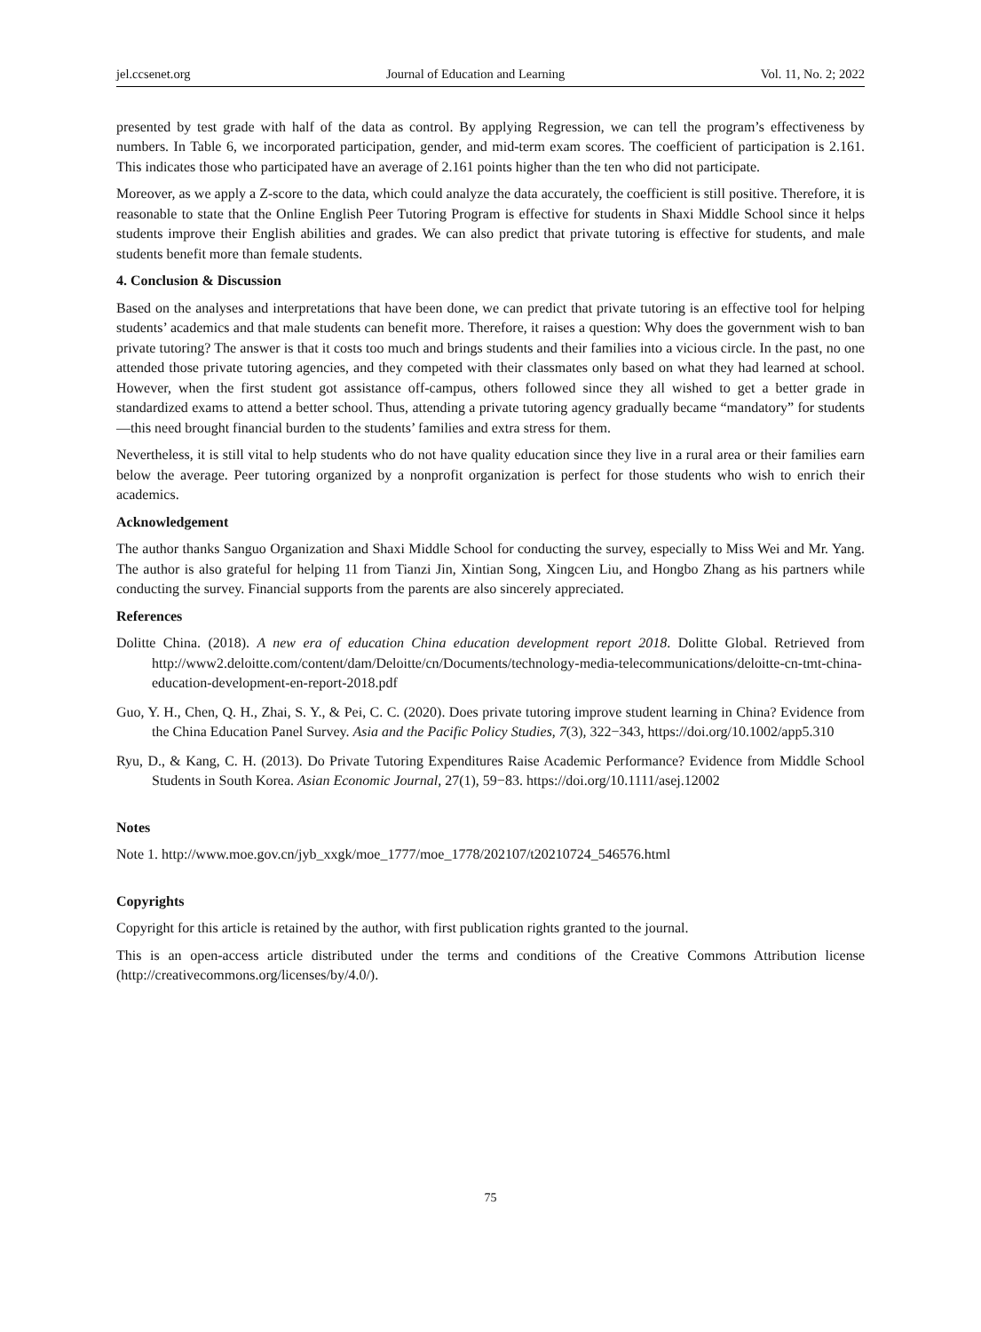jel.ccsenet.org Journal of Education and Learning Vol. 11, No. 2; 2022
presented by test grade with half of the data as control. By applying Regression, we can tell the program’s effectiveness by numbers. In Table 6, we incorporated participation, gender, and mid-term exam scores. The coefficient of participation is 2.161. This indicates those who participated have an average of 2.161 points higher than the ten who did not participate.
Moreover, as we apply a Z-score to the data, which could analyze the data accurately, the coefficient is still positive. Therefore, it is reasonable to state that the Online English Peer Tutoring Program is effective for students in Shaxi Middle School since it helps students improve their English abilities and grades. We can also predict that private tutoring is effective for students, and male students benefit more than female students.
4. Conclusion & Discussion
Based on the analyses and interpretations that have been done, we can predict that private tutoring is an effective tool for helping students’ academics and that male students can benefit more. Therefore, it raises a question: Why does the government wish to ban private tutoring? The answer is that it costs too much and brings students and their families into a vicious circle. In the past, no one attended those private tutoring agencies, and they competed with their classmates only based on what they had learned at school. However, when the first student got assistance off-campus, others followed since they all wished to get a better grade in standardized exams to attend a better school. Thus, attending a private tutoring agency gradually became “mandatory” for students—this need brought financial burden to the students’ families and extra stress for them.
Nevertheless, it is still vital to help students who do not have quality education since they live in a rural area or their families earn below the average. Peer tutoring organized by a nonprofit organization is perfect for those students who wish to enrich their academics.
Acknowledgement
The author thanks Sanguo Organization and Shaxi Middle School for conducting the survey, especially to Miss Wei and Mr. Yang. The author is also grateful for helping 11 from Tianzi Jin, Xintian Song, Xingcen Liu, and Hongbo Zhang as his partners while conducting the survey. Financial supports from the parents are also sincerely appreciated.
References
Dolitte China. (2018). A new era of education China education development report 2018. Dolitte Global. Retrieved from http://www2.deloitte.com/content/dam/Deloitte/cn/Documents/technology-media-telecommunications/deloitte-cn-tmt-china-education-development-en-report-2018.pdf
Guo, Y. H., Chen, Q. H., Zhai, S. Y., & Pei, C. C. (2020). Does private tutoring improve student learning in China? Evidence from the China Education Panel Survey. Asia and the Pacific Policy Studies, 7(3), 322−343, https://doi.org/10.1002/app5.310
Ryu, D., & Kang, C. H. (2013). Do Private Tutoring Expenditures Raise Academic Performance? Evidence from Middle School Students in South Korea. Asian Economic Journal, 27(1), 59−83. https://doi.org/10.1111/asej.12002
Notes
Note 1. http://www.moe.gov.cn/jyb_xxgk/moe_1777/moe_1778/202107/t20210724_546576.html
Copyrights
Copyright for this article is retained by the author, with first publication rights granted to the journal.
This is an open-access article distributed under the terms and conditions of the Creative Commons Attribution license (http://creativecommons.org/licenses/by/4.0/).
75